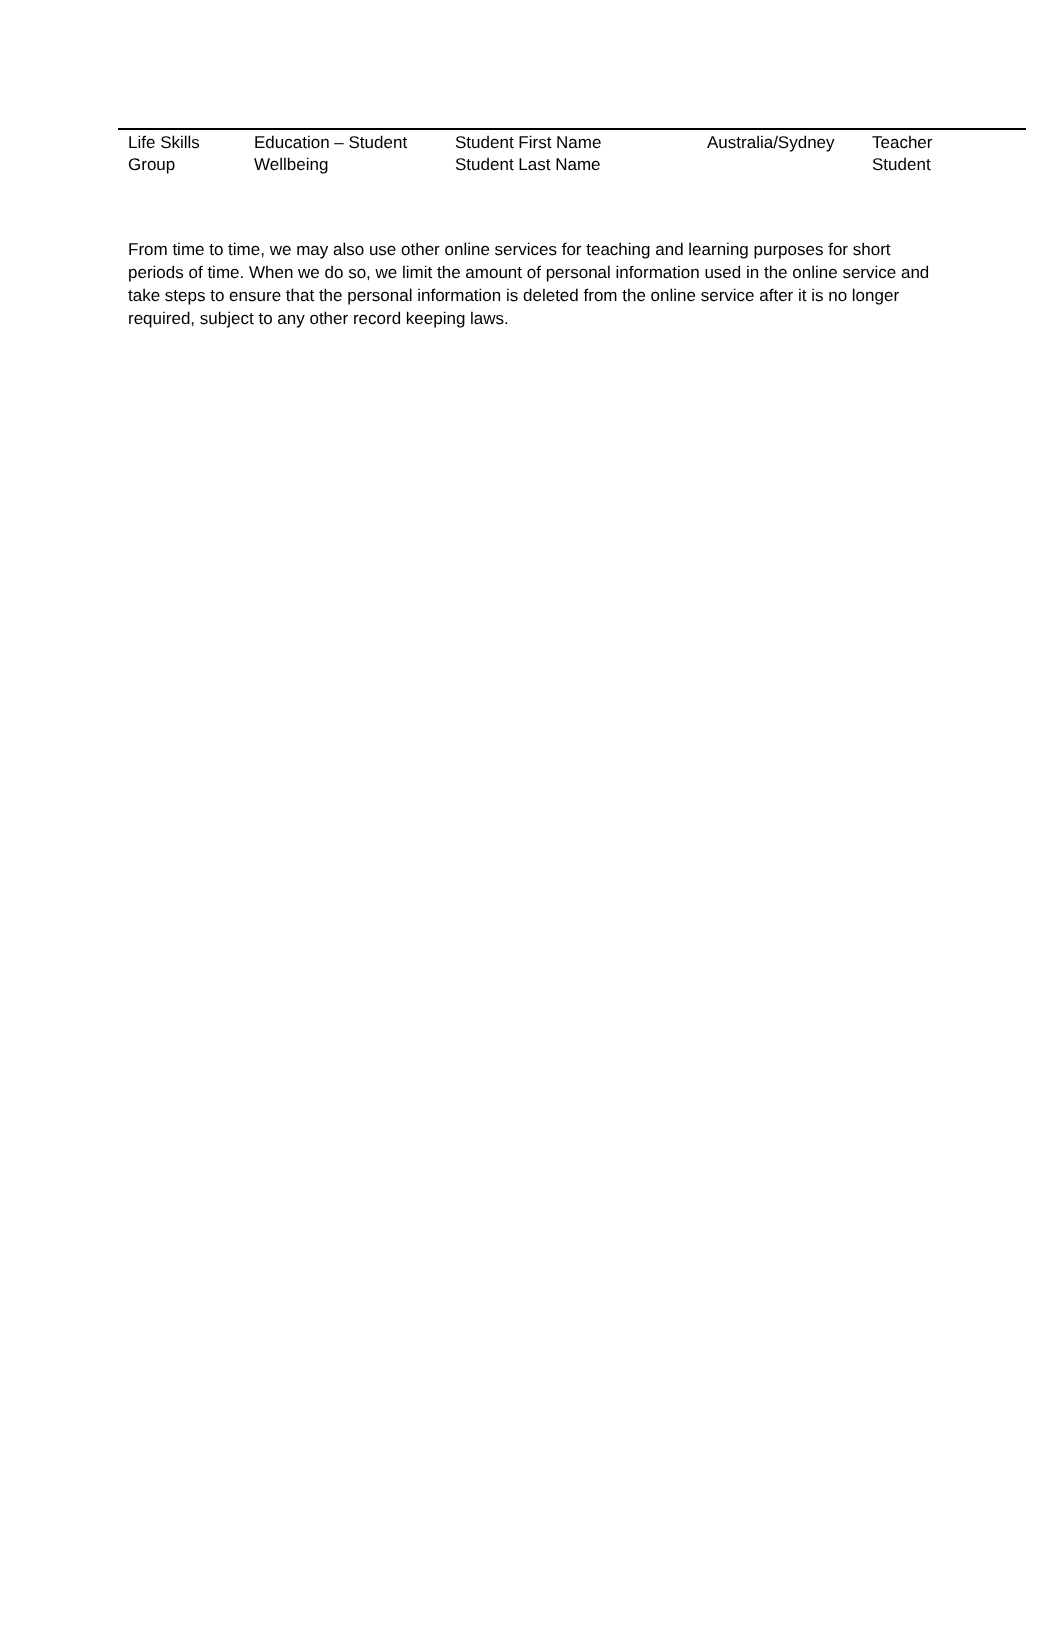| Life Skills Group | Education – Student Wellbeing | Student First Name Student Last Name | Australia/Sydney | Teacher Student |
From time to time, we may also use other online services for teaching and learning purposes for short periods of time. When we do so, we limit the amount of personal information used in the online service and take steps to ensure that the personal information is deleted from the online service after it is no longer required, subject to any other record keeping laws.